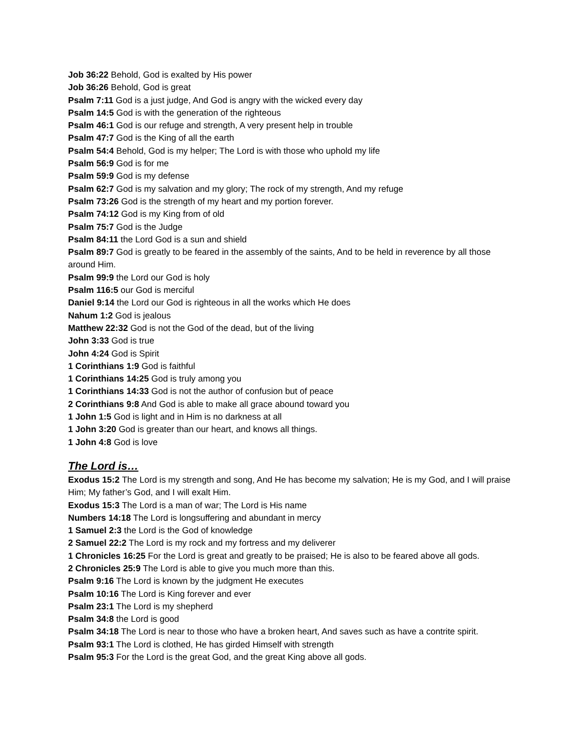Job 36:22 Behold, God is exalted by His power
Job 36:26 Behold, God is great
Psalm 7:11 God is a just judge, And God is angry with the wicked every day
Psalm 14:5 God is with the generation of the righteous
Psalm 46:1 God is our refuge and strength, A very present help in trouble
Psalm 47:7 God is the King of all the earth
Psalm 54:4 Behold, God is my helper; The Lord is with those who uphold my life
Psalm 56:9 God is for me
Psalm 59:9 God is my defense
Psalm 62:7 God is my salvation and my glory; The rock of my strength, And my refuge
Psalm 73:26 God is the strength of my heart and my portion forever.
Psalm 74:12 God is my King from of old
Psalm 75:7 God is the Judge
Psalm 84:11 the Lord God is a sun and shield
Psalm 89:7 God is greatly to be feared in the assembly of the saints, And to be held in reverence by all those around Him.
Psalm 99:9 the Lord our God is holy
Psalm 116:5 our God is merciful
Daniel 9:14 the Lord our God is righteous in all the works which He does
Nahum 1:2 God is jealous
Matthew 22:32 God is not the God of the dead, but of the living
John 3:33 God is true
John 4:24 God is Spirit
1 Corinthians 1:9 God is faithful
1 Corinthians 14:25 God is truly among you
1 Corinthians 14:33 God is not the author of confusion but of peace
2 Corinthians 9:8 And God is able to make all grace abound toward you
1 John 1:5 God is light and in Him is no darkness at all
1 John 3:20 God is greater than our heart, and knows all things.
1 John 4:8 God is love
The Lord is…
Exodus 15:2 The Lord is my strength and song, And He has become my salvation; He is my God, and I will praise Him; My father’s God, and I will exalt Him.
Exodus 15:3 The Lord is a man of war; The Lord is His name
Numbers 14:18 The Lord is longsuffering and abundant in mercy
1 Samuel 2:3 the Lord is the God of knowledge
2 Samuel 22:2 The Lord is my rock and my fortress and my deliverer
1 Chronicles 16:25 For the Lord is great and greatly to be praised; He is also to be feared above all gods.
2 Chronicles 25:9 The Lord is able to give you much more than this.
Psalm 9:16 The Lord is known by the judgment He executes
Psalm 10:16 The Lord is King forever and ever
Psalm 23:1 The Lord is my shepherd
Psalm 34:8 the Lord is good
Psalm 34:18 The Lord is near to those who have a broken heart, And saves such as have a contrite spirit.
Psalm 93:1 The Lord is clothed, He has girded Himself with strength
Psalm 95:3 For the Lord is the great God, and the great King above all gods.